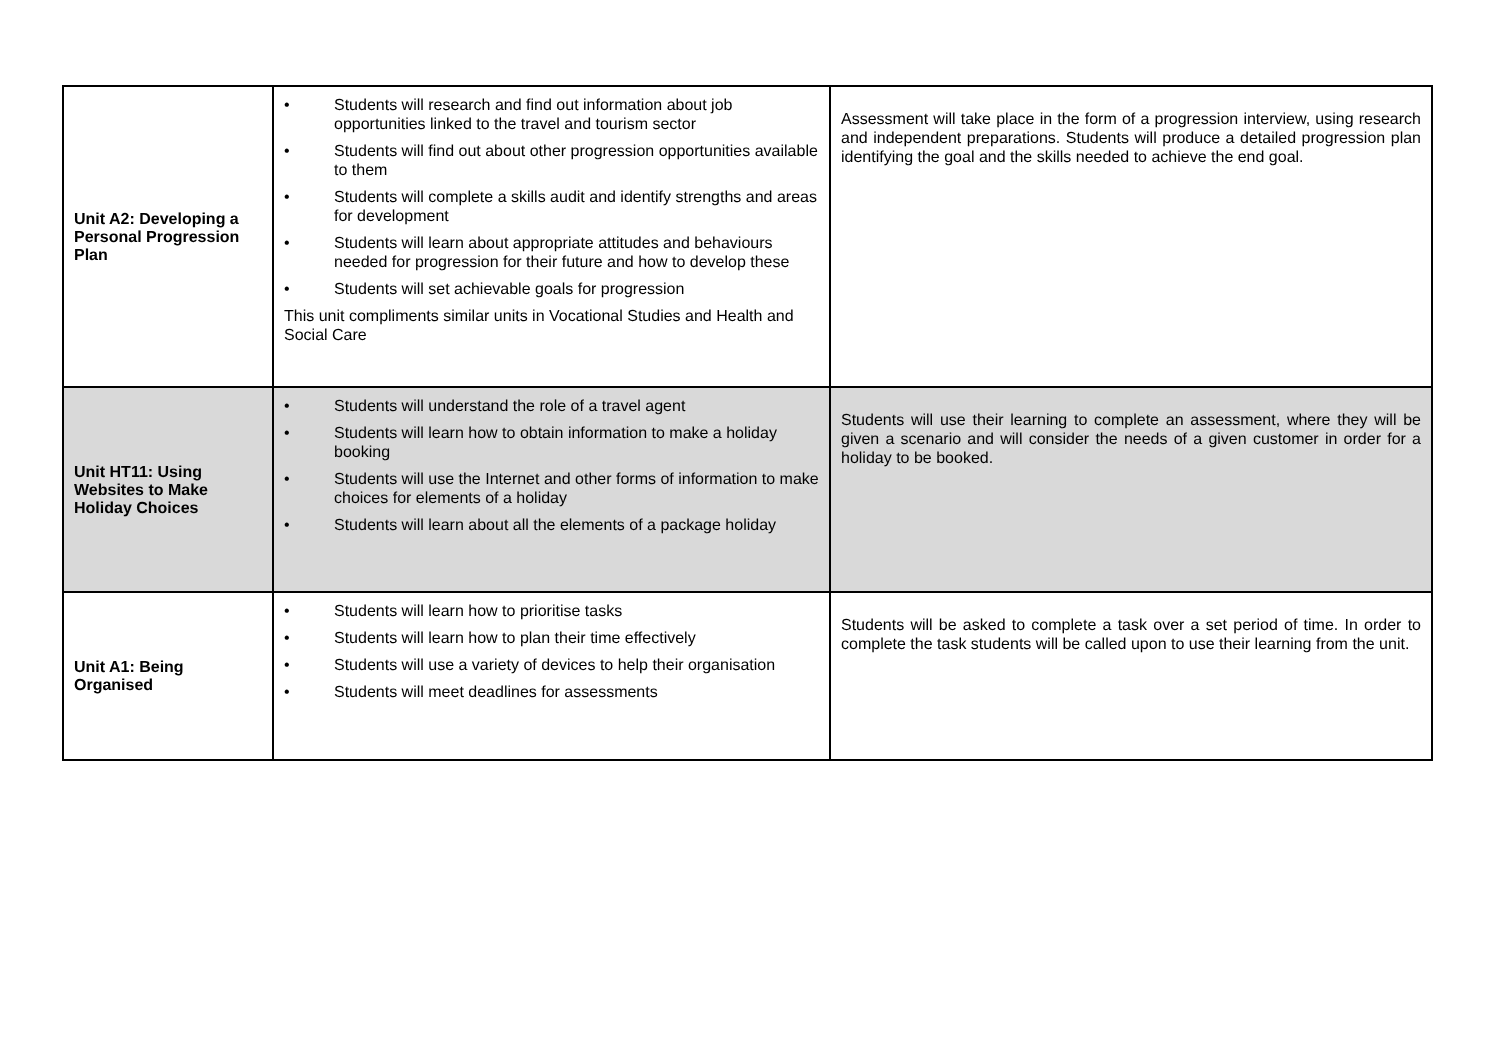| Unit A2: Developing a Personal Progression Plan | • Students will research and find out information about job opportunities linked to the travel and tourism sector • Students will find out about other progression opportunities available to them • Students will complete a skills audit and identify strengths and areas for development • Students will learn about appropriate attitudes and behaviours needed for progression for their future and how to develop these • Students will set achievable goals for progression This unit compliments similar units in Vocational Studies and Health and Social Care | Assessment will take place in the form of a progression interview, using research and independent preparations. Students will produce a detailed progression plan identifying the goal and the skills needed to achieve the end goal. |
| Unit HT11: Using Websites to Make Holiday Choices | • Students will understand the role of a travel agent • Students will learn how to obtain information to make a holiday booking • Students will use the Internet and other forms of information to make choices for elements of a holiday • Students will learn about all the elements of a package holiday | Students will use their learning to complete an assessment, where they will be given a scenario and will consider the needs of a given customer in order for a holiday to be booked. |
| Unit A1: Being Organised | • Students will learn how to prioritise tasks • Students will learn how to plan their time effectively • Students will use a variety of devices to help their organisation • Students will meet deadlines for assessments | Students will be asked to complete a task over a set period of time. In order to complete the task students will be called upon to use their learning from the unit. |